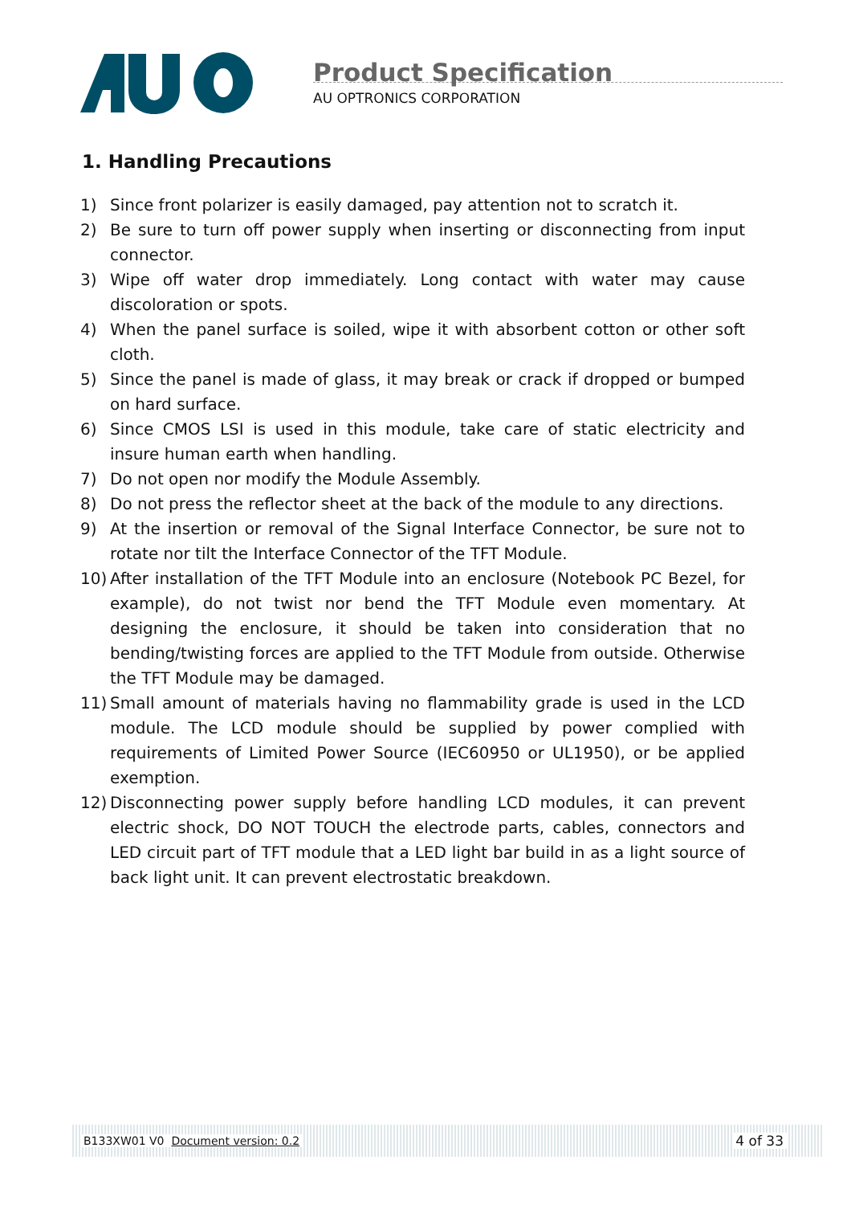Product Specification
AU OPTRONICS CORPORATION
1. Handling Precautions
1) Since front polarizer is easily damaged, pay attention not to scratch it.
2) Be sure to turn off power supply when inserting or disconnecting from input connector.
3) Wipe off water drop immediately. Long contact with water may cause discoloration or spots.
4) When the panel surface is soiled, wipe it with absorbent cotton or other soft cloth.
5) Since the panel is made of glass, it may break or crack if dropped or bumped on hard surface.
6) Since CMOS LSI is used in this module, take care of static electricity and insure human earth when handling.
7) Do not open nor modify the Module Assembly.
8) Do not press the reflector sheet at the back of the module to any directions.
9) At the insertion or removal of the Signal Interface Connector, be sure not to rotate nor tilt the Interface Connector of the TFT Module.
10) After installation of the TFT Module into an enclosure (Notebook PC Bezel, for example), do not twist nor bend the TFT Module even momentary. At designing the enclosure, it should be taken into consideration that no bending/twisting forces are applied to the TFT Module from outside. Otherwise the TFT Module may be damaged.
11) Small amount of materials having no flammability grade is used in the LCD module. The LCD module should be supplied by power complied with requirements of Limited Power Source (IEC60950 or UL1950), or be applied exemption.
12) Disconnecting power supply before handling LCD modules, it can prevent electric shock, DO NOT TOUCH the electrode parts, cables, connectors and LED circuit part of TFT module that a LED light bar build in as a light source of back light unit. It can prevent electrostatic breakdown.
B133XW01 V0 Document version: 0.2 4 of 33